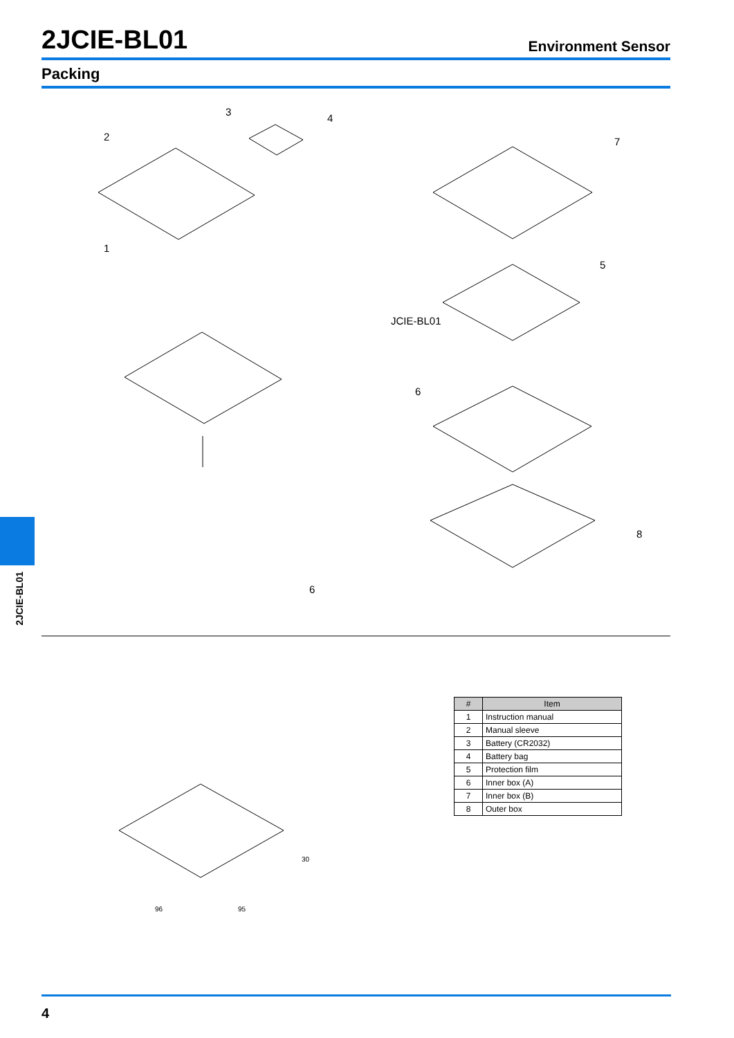2JCIE-BL01
Environment Sensor
Packing
2JCIE-BL01
3
4
2
7
1
5
JCIE-BL01
6
8
6
30
96
95
| # | Item |
| --- | --- |
| 1 | Instruction manual |
| 2 | Manual sleeve |
| 3 | Battery (CR2032) |
| 4 | Battery bag |
| 5 | Protection film |
| 6 | Inner box (A) |
| 7 | Inner box (B) |
| 8 | Outer box |
4